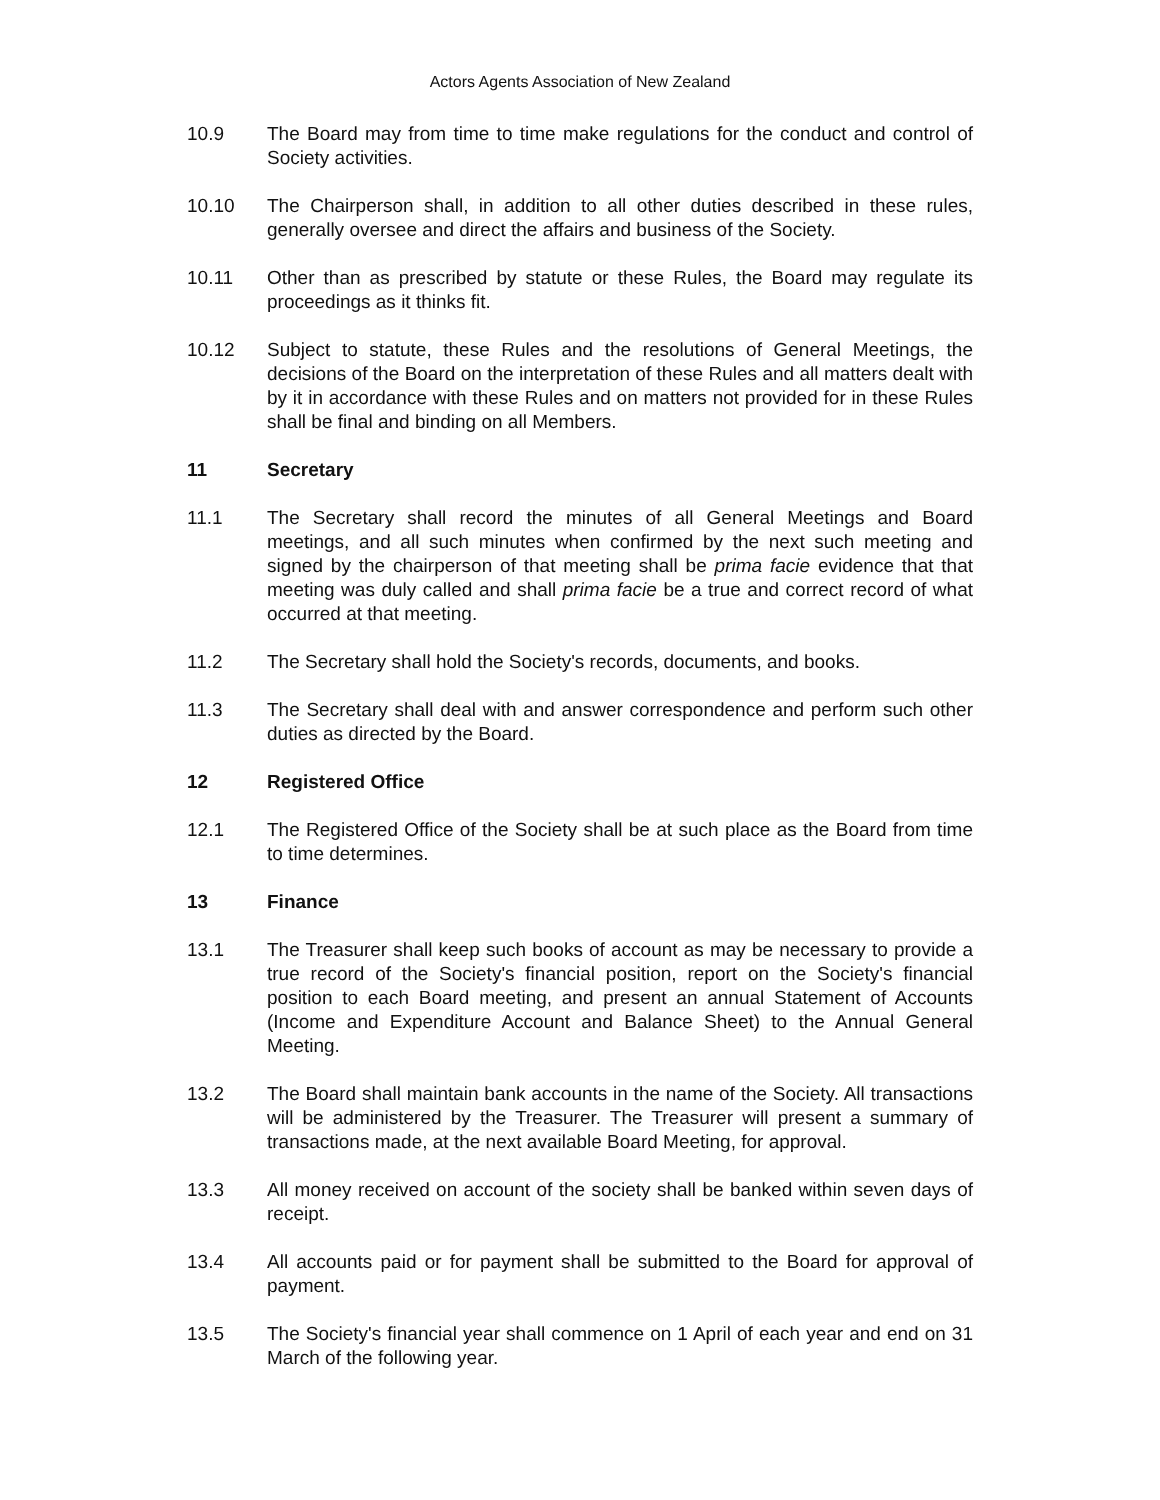Actors Agents Association of New Zealand
10.9 The Board may from time to time make regulations for the conduct and control of Society activities.
10.10 The Chairperson shall, in addition to all other duties described in these rules, generally oversee and direct the affairs and business of the Society.
10.11 Other than as prescribed by statute or these Rules, the Board may regulate its proceedings as it thinks fit.
10.12 Subject to statute, these Rules and the resolutions of General Meetings, the decisions of the Board on the interpretation of these Rules and all matters dealt with by it in accordance with these Rules and on matters not provided for in these Rules shall be final and binding on all Members.
11 Secretary
11.1 The Secretary shall record the minutes of all General Meetings and Board meetings, and all such minutes when confirmed by the next such meeting and signed by the chairperson of that meeting shall be prima facie evidence that that meeting was duly called and shall prima facie be a true and correct record of what occurred at that meeting.
11.2 The Secretary shall hold the Society's records, documents, and books.
11.3 The Secretary shall deal with and answer correspondence and perform such other duties as directed by the Board.
12 Registered Office
12.1 The Registered Office of the Society shall be at such place as the Board from time to time determines.
13 Finance
13.1 The Treasurer shall keep such books of account as may be necessary to provide a true record of the Society's financial position, report on the Society's financial position to each Board meeting, and present an annual Statement of Accounts (Income and Expenditure Account and Balance Sheet) to the Annual General Meeting.
13.2 The Board shall maintain bank accounts in the name of the Society. All transactions will be administered by the Treasurer. The Treasurer will present a summary of transactions made, at the next available Board Meeting, for approval.
13.3 All money received on account of the society shall be banked within seven days of receipt.
13.4 All accounts paid or for payment shall be submitted to the Board for approval of payment.
13.5 The Society's financial year shall commence on 1 April of each year and end on 31 March of the following year.